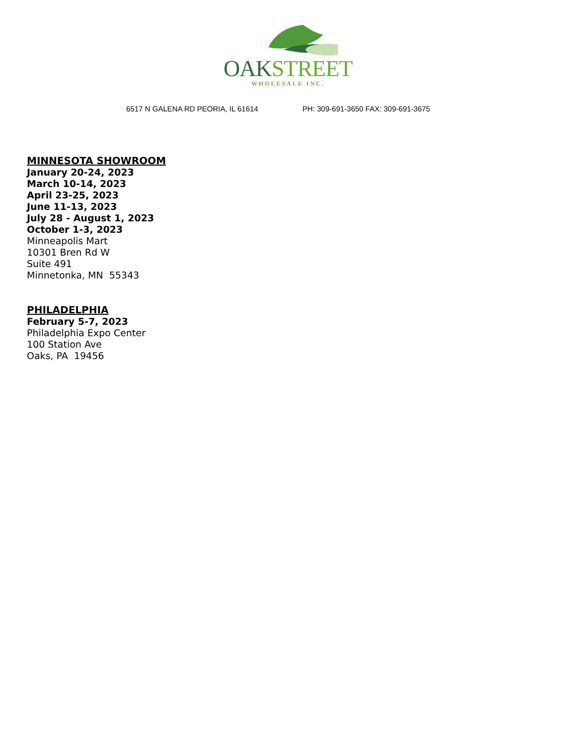OAK STREET
WHOLESALE INC.
6517 N GALENA RD PEORIA, IL 61614 PH: 309-691-3650 FAX: 309-691-3675
MINNESOTA SHOWROOM
January 20-24, 2023
March 10-14, 2023
April 23-25, 2023
June 11-13, 2023
July 28 - August 1, 2023
October 1-3, 2023
Minneapolis Mart
10301 Bren Rd W
Suite 491
Minnetonka, MN 55343
PHILADELPHIA
February 5-7, 2023
Philadelphia Expo Center
100 Station Ave
Oaks, PA 19456